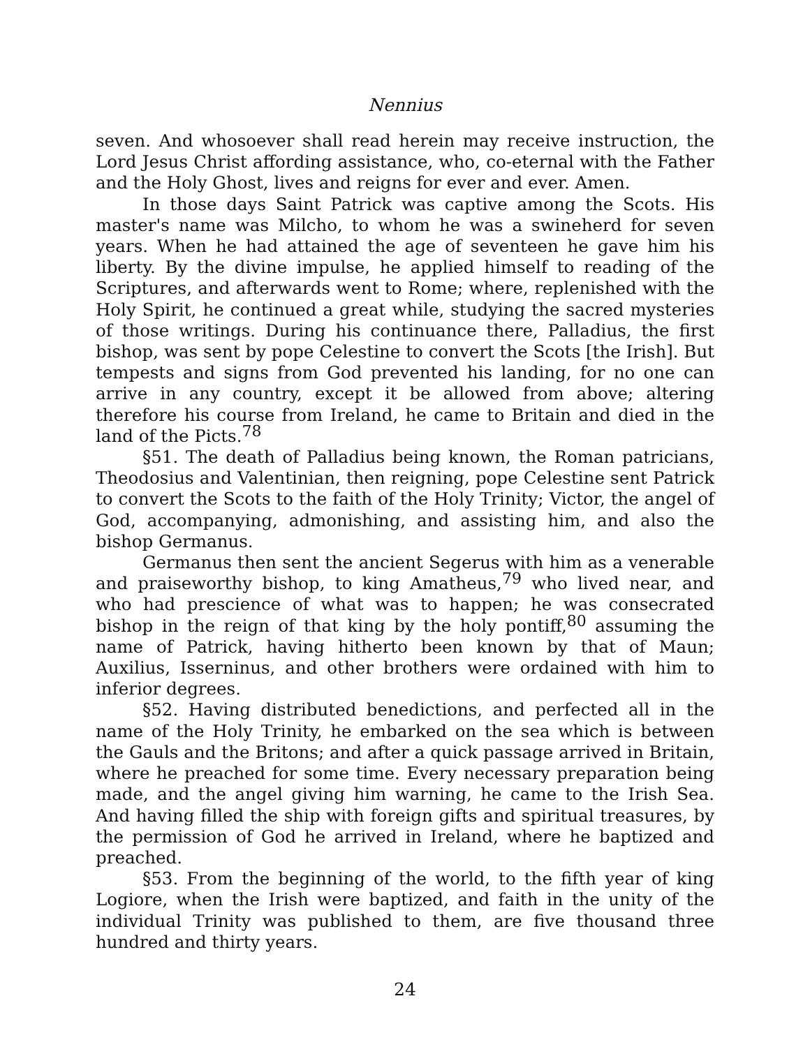Nennius
seven. And whosoever shall read herein may receive instruction, the Lord Jesus Christ affording assistance, who, co-eternal with the Father and the Holy Ghost, lives and reigns for ever and ever. Amen.
In those days Saint Patrick was captive among the Scots. His master's name was Milcho, to whom he was a swineherd for seven years. When he had attained the age of seventeen he gave him his liberty. By the divine impulse, he applied himself to reading of the Scriptures, and afterwards went to Rome; where, replenished with the Holy Spirit, he continued a great while, studying the sacred mysteries of those writings. During his continuance there, Palladius, the first bishop, was sent by pope Celestine to convert the Scots [the Irish]. But tempests and signs from God prevented his landing, for no one can arrive in any country, except it be allowed from above; altering therefore his course from Ireland, he came to Britain and died in the land of the Picts.<sup>78</sup>
§51. The death of Palladius being known, the Roman patricians, Theodosius and Valentinian, then reigning, pope Celestine sent Patrick to convert the Scots to the faith of the Holy Trinity; Victor, the angel of God, accompanying, admonishing, and assisting him, and also the bishop Germanus.
Germanus then sent the ancient Segerus with him as a venerable and praiseworthy bishop, to king Amatheus,<sup>79</sup> who lived near, and who had prescience of what was to happen; he was consecrated bishop in the reign of that king by the holy pontiff,<sup>80</sup> assuming the name of Patrick, having hitherto been known by that of Maun; Auxilius, Isserninus, and other brothers were ordained with him to inferior degrees.
§52. Having distributed benedictions, and perfected all in the name of the Holy Trinity, he embarked on the sea which is between the Gauls and the Britons; and after a quick passage arrived in Britain, where he preached for some time. Every necessary preparation being made, and the angel giving him warning, he came to the Irish Sea. And having filled the ship with foreign gifts and spiritual treasures, by the permission of God he arrived in Ireland, where he baptized and preached.
§53. From the beginning of the world, to the fifth year of king Logiore, when the Irish were baptized, and faith in the unity of the individual Trinity was published to them, are five thousand three hundred and thirty years.
24